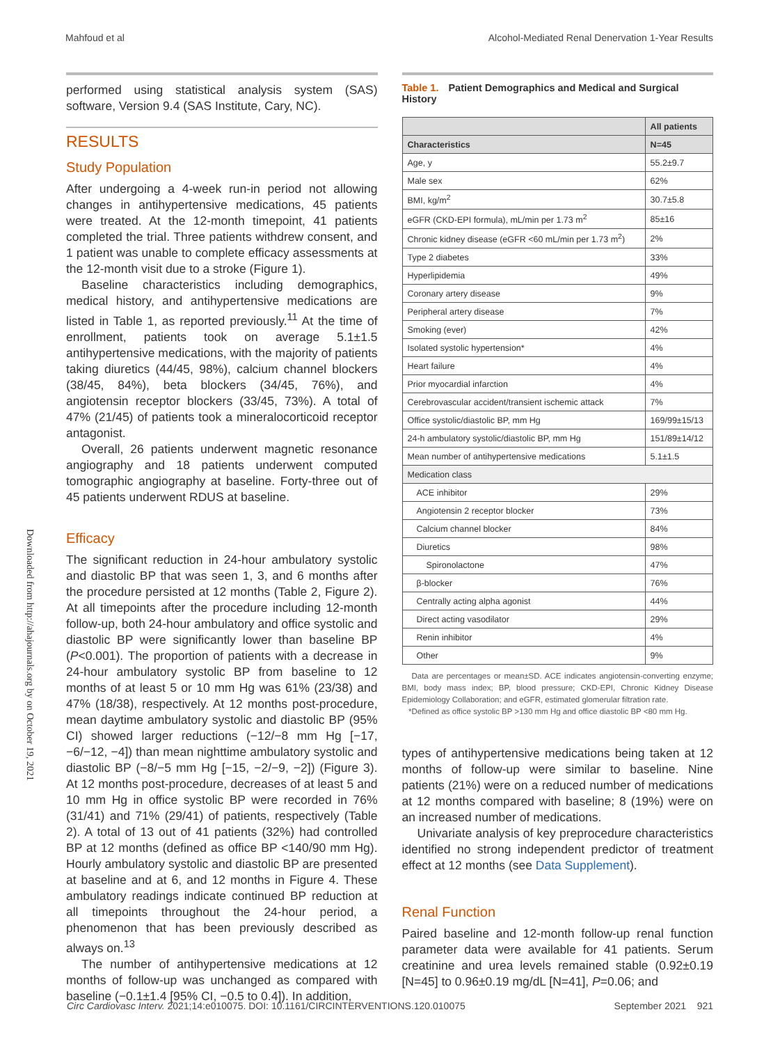Mahfoud et al Alcohol-Mediated Renal Denervation 1-Year Results
Downloaded from http://ahajournals.org by on October 19, 2021
performed using statistical analysis system (SAS) software, Version 9.4 (SAS Institute, Cary, NC).
RESULTS
Study Population
After undergoing a 4-week run-in period not allowing changes in antihypertensive medications, 45 patients were treated. At the 12-month timepoint, 41 patients completed the trial. Three patients withdrew consent, and 1 patient was unable to complete efficacy assessments at the 12-month visit due to a stroke (Figure 1).
Baseline characteristics including demographics, medical history, and antihypertensive medications are listed in Table 1, as reported previously.<sup>11</sup> At the time of enrollment, patients took on average 5.1±1.5 antihypertensive medications, with the majority of patients taking diuretics (44/45, 98%), calcium channel blockers (38/45, 84%), beta blockers (34/45, 76%), and angiotensin receptor blockers (33/45, 73%). A total of 47% (21/45) of patients took a mineralocorticoid receptor antagonist.
Overall, 26 patients underwent magnetic resonance angiography and 18 patients underwent computed tomographic angiography at baseline. Forty-three out of 45 patients underwent RDUS at baseline.
Efficacy
The significant reduction in 24-hour ambulatory systolic and diastolic BP that was seen 1, 3, and 6 months after the procedure persisted at 12 months (Table 2, Figure 2). At all timepoints after the procedure including 12-month follow-up, both 24-hour ambulatory and office systolic and diastolic BP were significantly lower than baseline BP (P<0.001). The proportion of patients with a decrease in 24-hour ambulatory systolic BP from baseline to 12 months of at least 5 or 10 mm Hg was 61% (23/38) and 47% (18/38), respectively. At 12 months post-procedure, mean daytime ambulatory systolic and diastolic BP (95% CI) showed larger reductions (−12/−8 mm Hg [−17, −6/−12, −4]) than mean nighttime ambulatory systolic and diastolic BP (−8/−5 mm Hg [−15, −2/−9, −2]) (Figure 3). At 12 months post-procedure, decreases of at least 5 and 10 mm Hg in office systolic BP were recorded in 76% (31/41) and 71% (29/41) of patients, respectively (Table 2). A total of 13 out of 41 patients (32%) had controlled BP at 12 months (defined as office BP <140/90 mm Hg). Hourly ambulatory systolic and diastolic BP are presented at baseline and at 6, and 12 months in Figure 4. These ambulatory readings indicate continued BP reduction at all timepoints throughout the 24-hour period, a phenomenon that has been previously described as always on.<sup>13</sup>
The number of antihypertensive medications at 12 months of follow-up was unchanged as compared with baseline (−0.1±1.4 [95% CI, −0.5 to 0.4]). In addition,
Table 1. Patient Demographics and Medical and Surgical History
| | All patients |
| --- | --- |
| Characteristics | N=45 |
| Age, y | 55.2±9.7 |
| Male sex | 62% |
| BMI, kg/m<sup>2</sup> | 30.7±5.8 |
| eGFR (CKD-EPI formula), mL/min per 1.73 m<sup>2</sup> | 85±16 |
| Chronic kidney disease (eGFR <60 mL/min per 1.73 m<sup>2</sup>) | 2% |
| Type 2 diabetes | 33% |
| Hyperlipidemia | 49% |
| Coronary artery disease | 9% |
| Peripheral artery disease | 7% |
| Smoking (ever) | 42% |
| Isolated systolic hypertension* | 4% |
| Heart failure | 4% |
| Prior myocardial infarction | 4% |
| Cerebrovascular accident/transient ischemic attack | 7% |
| Office systolic/diastolic BP, mm Hg | 169/99±15/13 |
| 24-h ambulatory systolic/diastolic BP, mm Hg | 151/89±14/12 |
| Mean number of antihypertensive medications | 5.1±1.5 |
| Medication class | |
| ACE inhibitor | 29% |
| Angiotensin 2 receptor blocker | 73% |
| Calcium channel blocker | 84% |
| Diuretics | 98% |
| Spironolactone | 47% |
| β-blocker | 76% |
| Centrally acting alpha agonist | 44% |
| Direct acting vasodilator | 29% |
| Renin inhibitor | 4% |
| Other | 9% |
Data are percentages or mean±SD. ACE indicates angiotensin-converting enzyme; BMI, body mass index; BP, blood pressure; CKD-EPI, Chronic Kidney Disease Epidemiology Collaboration; and eGFR, estimated glomerular filtration rate.
*Defined as office systolic BP >130 mm Hg and office diastolic BP <80 mm Hg.
types of antihypertensive medications being taken at 12 months of follow-up were similar to baseline. Nine patients (21%) were on a reduced number of medications at 12 months compared with baseline; 8 (19%) were on an increased number of medications.
Univariate analysis of key preprocedure characteristics identified no strong independent predictor of treatment effect at 12 months (see Data Supplement).
Renal Function
Paired baseline and 12-month follow-up renal function parameter data were available for 41 patients. Serum creatinine and urea levels remained stable (0.92±0.19 [N=45] to 0.96±0.19 mg/dL [N=41], P=0.06; and
Circ Cardiovasc Interv. 2021;14:e010075. DOI: 10.1161/CIRCINTERVENTIONS.120.010075 September 2021 921